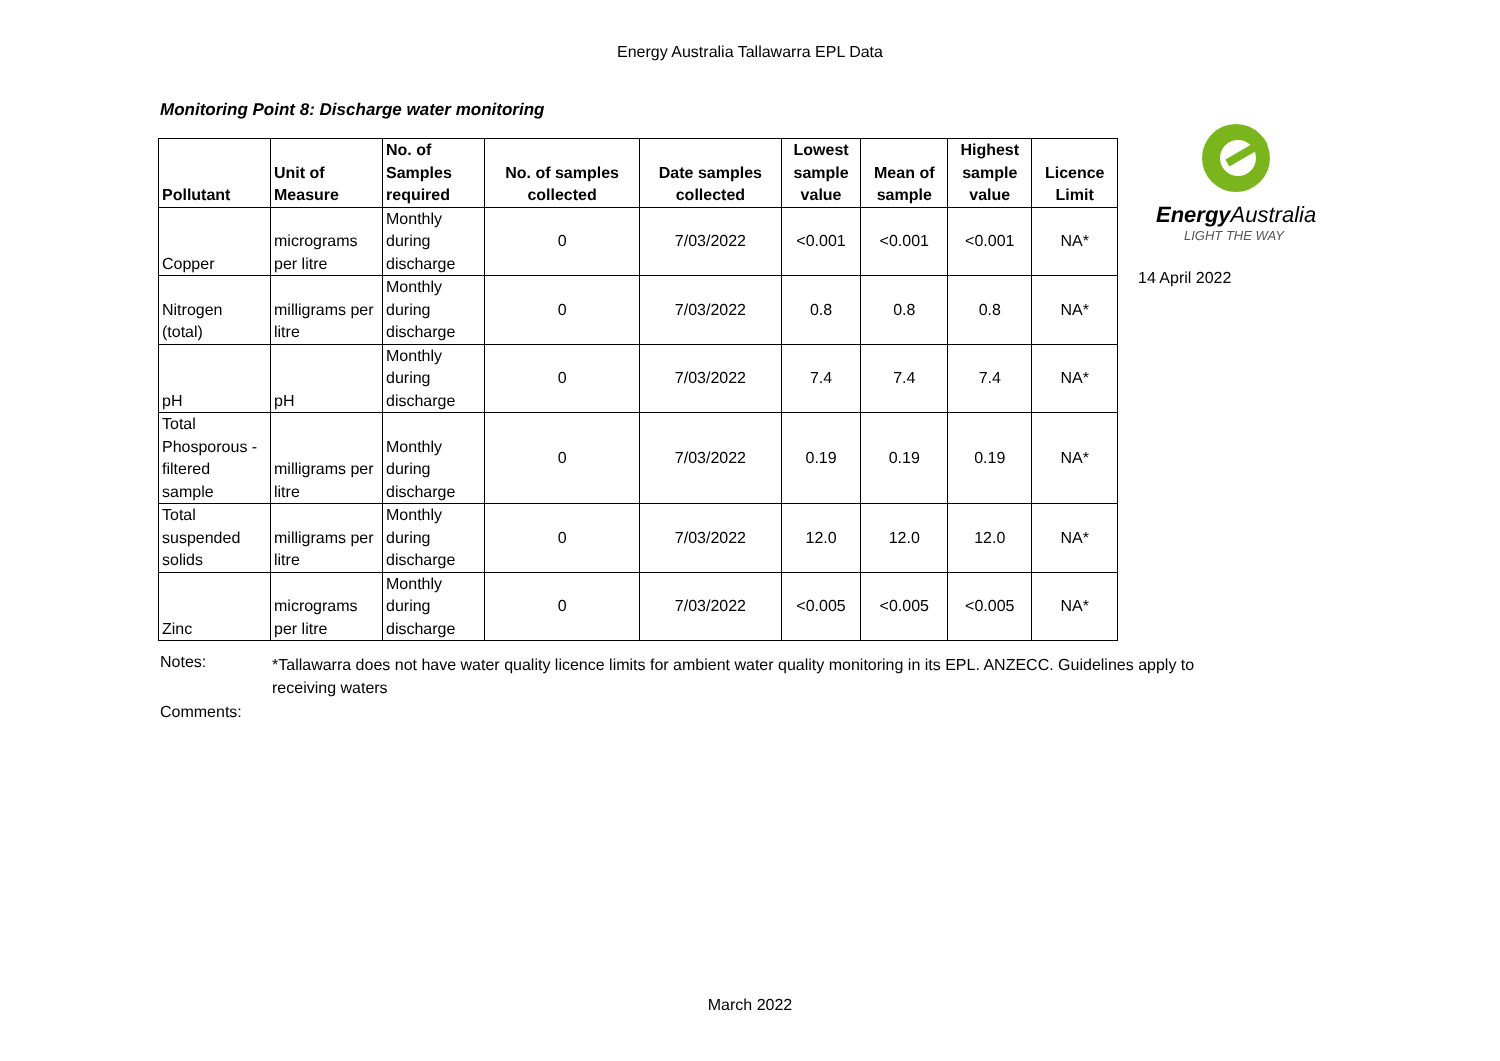Energy Australia Tallawarra EPL Data
Monitoring Point 8: Discharge water monitoring
| Pollutant | Unit of Measure | No. of Samples required | No. of samples collected | Date samples collected | Lowest sample value | Mean of sample | Highest sample value | Licence Limit |
| --- | --- | --- | --- | --- | --- | --- | --- | --- |
| Copper | micrograms per litre | Monthly during discharge | 0 | 7/03/2022 | <0.001 | <0.001 | <0.001 | NA* |
| Nitrogen (total) | milligrams per litre | Monthly during discharge | 0 | 7/03/2022 | 0.8 | 0.8 | 0.8 | NA* |
| pH | pH | Monthly during discharge | 0 | 7/03/2022 | 7.4 | 7.4 | 7.4 | NA* |
| Total Phosporous - filtered sample | milligrams per litre | Monthly during discharge | 0 | 7/03/2022 | 0.19 | 0.19 | 0.19 | NA* |
| Total suspended solids | milligrams per litre | Monthly during discharge | 0 | 7/03/2022 | 12.0 | 12.0 | 12.0 | NA* |
| Zinc | micrograms per litre | Monthly during discharge | 0 | 7/03/2022 | <0.005 | <0.005 | <0.005 | NA* |
Energy Australia
LIGHT THE WAY
14 April 2022
Notes:
*Tallawarra does not have water quality licence limits for ambient water quality monitoring in its EPL. ANZECC. Guidelines apply to receiving waters
Comments:
March 2022